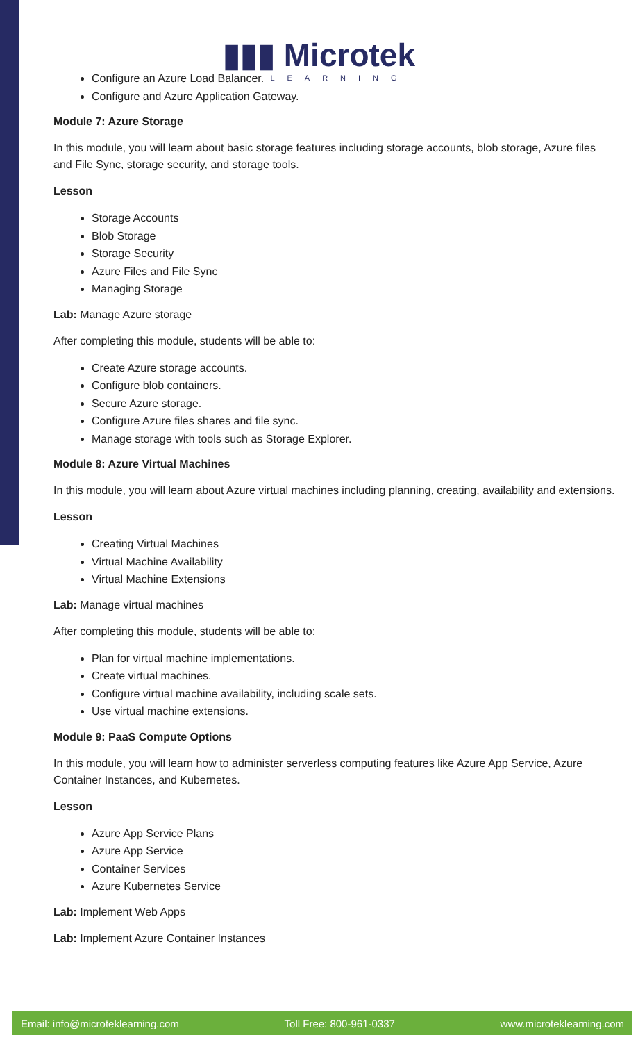▮▮▮ Microtek
LEARNING
Configure an Azure Load Balancer.
Configure and Azure Application Gateway.
Module 7: Azure Storage
In this module, you will learn about basic storage features including storage accounts, blob storage, Azure files and File Sync, storage security, and storage tools.
Lesson
Storage Accounts
Blob Storage
Storage Security
Azure Files and File Sync
Managing Storage
Lab: Manage Azure storage
After completing this module, students will be able to:
Create Azure storage accounts.
Configure blob containers.
Secure Azure storage.
Configure Azure files shares and file sync.
Manage storage with tools such as Storage Explorer.
Module 8: Azure Virtual Machines
In this module, you will learn about Azure virtual machines including planning, creating, availability and extensions.
Lesson
Creating Virtual Machines
Virtual Machine Availability
Virtual Machine Extensions
Lab: Manage virtual machines
After completing this module, students will be able to:
Plan for virtual machine implementations.
Create virtual machines.
Configure virtual machine availability, including scale sets.
Use virtual machine extensions.
Module 9: PaaS Compute Options
In this module, you will learn how to administer serverless computing features like Azure App Service, Azure Container Instances, and Kubernetes.
Lesson
Azure App Service Plans
Azure App Service
Container Services
Azure Kubernetes Service
Lab: Implement Web Apps
Lab: Implement Azure Container Instances
Email: info@microteklearning.com Toll Free: 800-961-0337 www.microteklearning.com